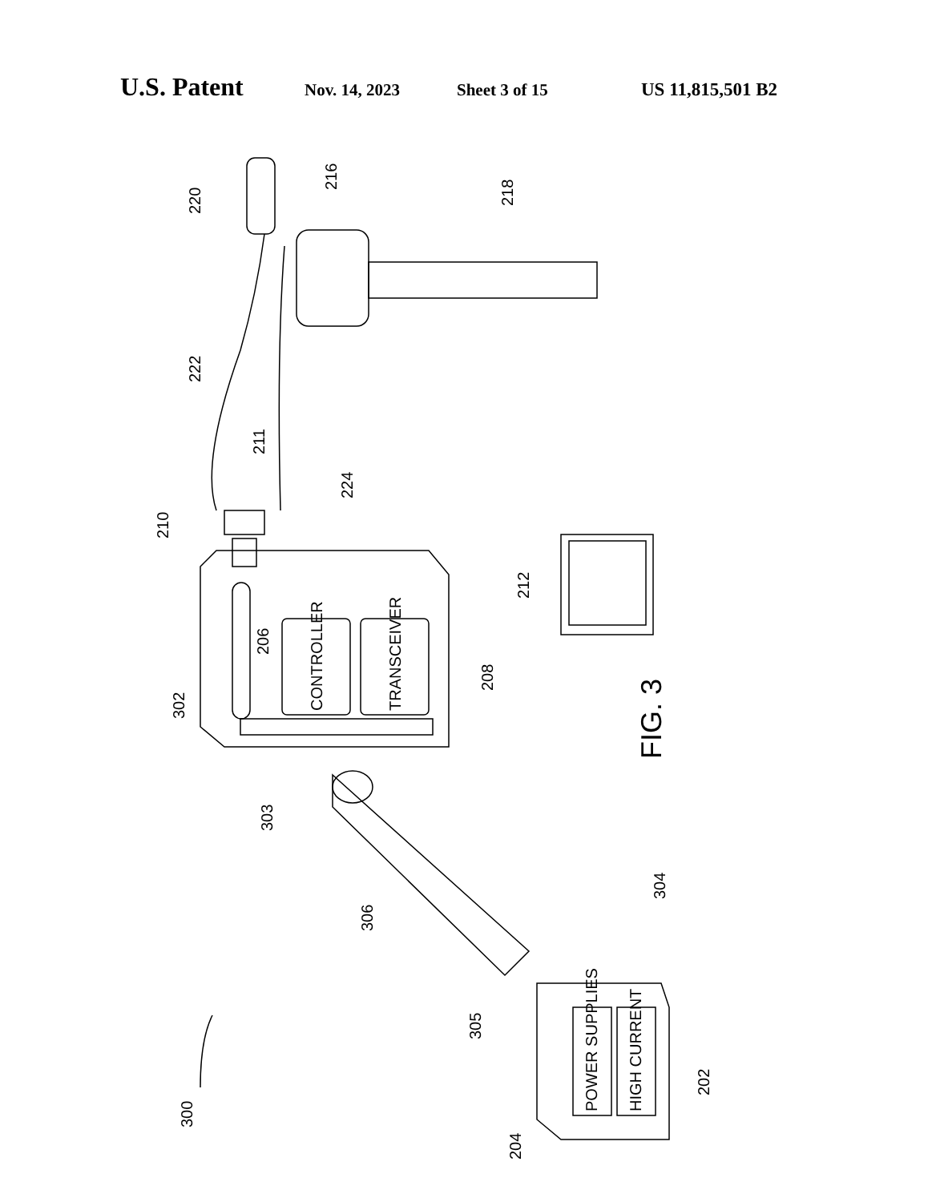U.S. Patent Nov. 14, 2023 Sheet 3 of 15 US 11,815,501 B2
FIG. 3
CONTROLLER
TRANSCEIVER
POWER SUPPLIES
HIGH CURRENT
220
216
218
222
211
224
210
212
206
302
208
303
306
304
305
300
202
204